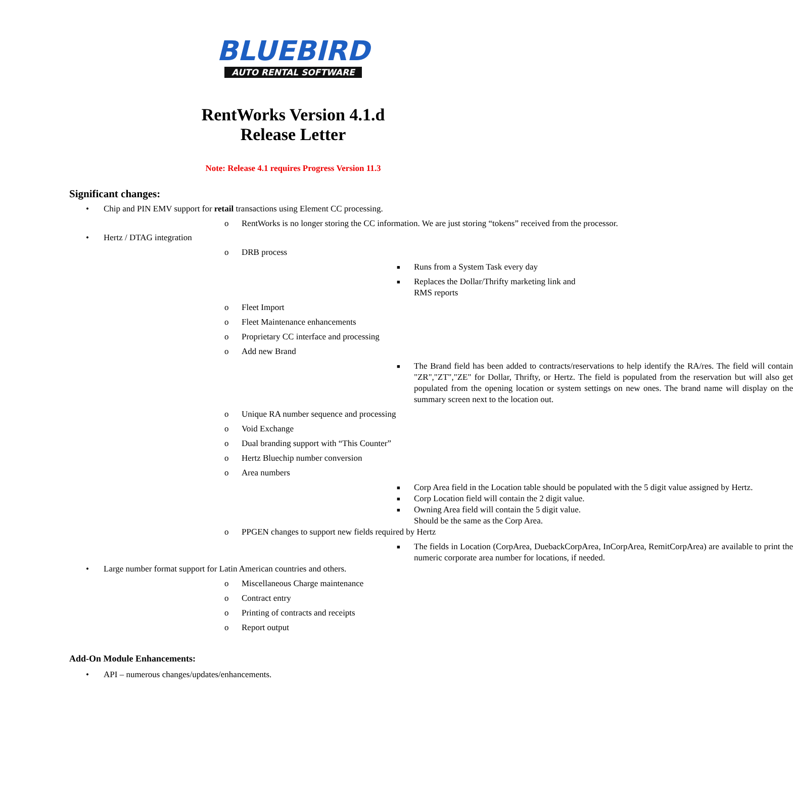BLUEBIRD
AUTO RENTAL SOFTWARE
RentWorks Version 4.1.d
Release Letter
Note: Release 4.1 requires Progress Version 11.3
Significant changes:
• Chip and PIN EMV support for retail transactions using Element CC processing.
o
RentWorks is no longer storing the CC information. We are just storing “tokens” received from the processor.
• Hertz / DTAG integration
o DRB process
■ Runs from a System Task every day
■ Replaces the Dollar/Thrifty marketing link and RMS reports
o Fleet Import
o Fleet Maintenance enhancements
o Proprietary CC interface and processing
o Add new Brand
■
The Brand field has been added to contracts/reservations to help identify the RA/res. The field will contain "ZR","ZT","ZE" for Dollar, Thrifty, or Hertz. The field is populated from the reservation but will also get populated from the opening location or system settings on new ones. The brand name will display on the summary screen next to the location out.
o Unique RA number sequence and processing
o Void Exchange
o Dual branding support with “This Counter”
o Hertz Bluechip number conversion
o Area numbers
■
Corp Area field in the Location table should be populated with the 5 digit value assigned by Hertz.
■ Corp Location field will contain the 2 digit value.
■ Owning Area field will contain the 5 digit value. Should be the same as the Corp Area.
o PPGEN changes to support new fields required by Hertz
■
The fields in Location (CorpArea, DuebackCorpArea, InCorpArea, RemitCorpArea) are available to print the numeric corporate area number for locations, if needed.
• Large number format support for Latin American countries and others.
o Miscellaneous Charge maintenance
o Contract entry
o Printing of contracts and receipts
o Report output
Add-On Module Enhancements:
• API – numerous changes/updates/enhancements.